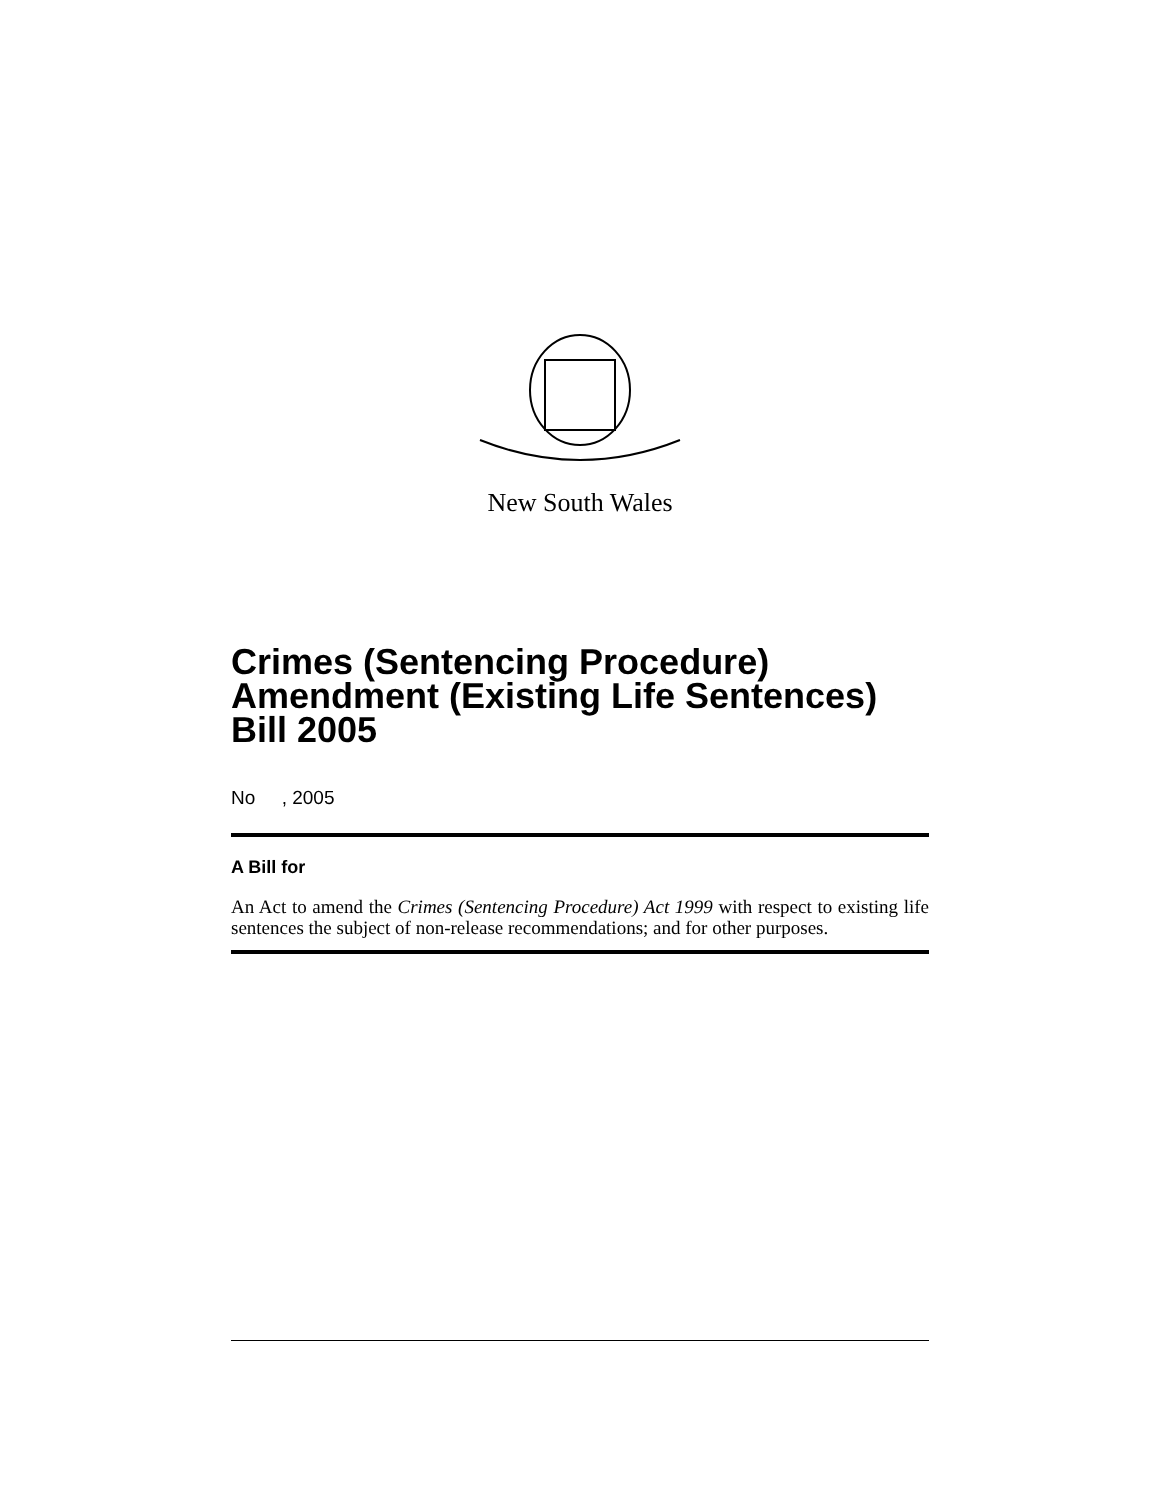New South Wales
Crimes (Sentencing Procedure) Amendment (Existing Life Sentences) Bill 2005
No , 2005
A Bill for
An Act to amend the Crimes (Sentencing Procedure) Act 1999 with respect to existing life sentences the subject of non-release recommendations; and for other purposes.